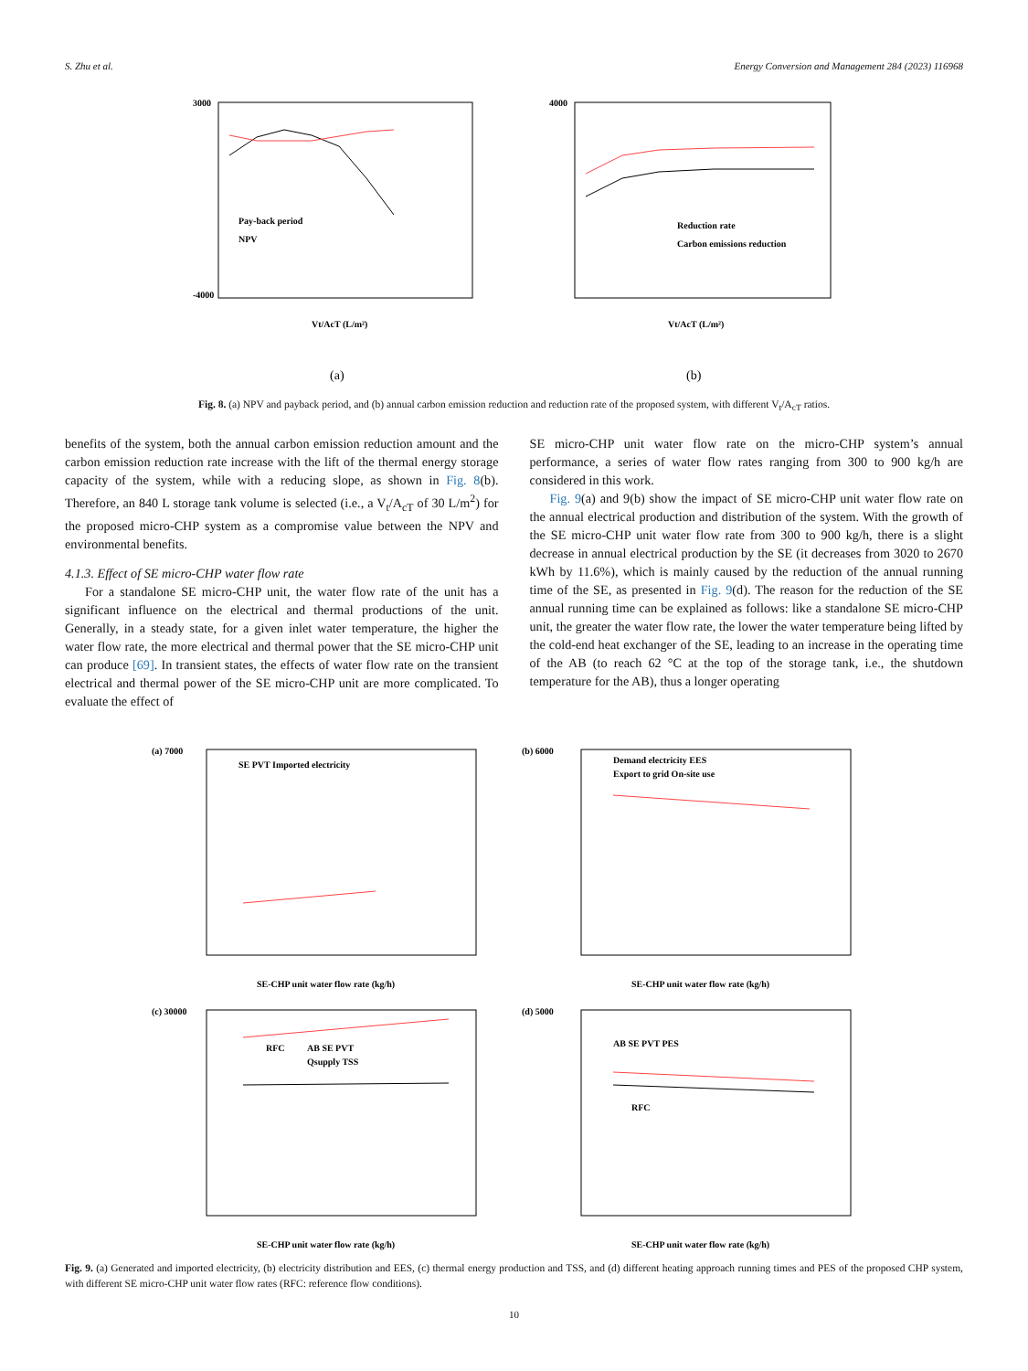S. Zhu et al. Energy Conversion and Management 284 (2023) 116968
3000
-4000
Pay-back period
NPV
Vt/AcT (L/m²)
4000
Reduction rate
Carbon emissions reduction
Vt/AcT (L/m²)
(a)
(b)
Fig. 8. (a) NPV and payback period, and (b) annual carbon emission reduction and reduction rate of the proposed system, with different V<sub>t</sub>/A<sub>cT</sub> ratios.
benefits of the system, both the annual carbon emission reduction amount and the carbon emission reduction rate increase with the lift of the thermal energy storage capacity of the system, while with a reducing slope, as shown in Fig. 8(b). Therefore, an 840 L storage tank volume is selected (i.e., a V<sub>t</sub>/A<sub>cT</sub> of 30 L/m<sup>2</sup>) for the proposed micro-CHP system as a compromise value between the NPV and environmental benefits.
4.1.3. Effect of SE micro-CHP water flow rate
For a standalone SE micro-CHP unit, the water flow rate of the unit has a significant influence on the electrical and thermal productions of the unit. Generally, in a steady state, for a given inlet water temperature, the higher the water flow rate, the more electrical and thermal power that the SE micro-CHP unit can produce [69]. In transient states, the effects of water flow rate on the transient electrical and thermal power of the SE micro-CHP unit are more complicated. To evaluate the effect of
SE micro-CHP unit water flow rate on the micro-CHP system’s annual performance, a series of water flow rates ranging from 300 to 900 kg/h are considered in this work.
Fig. 9(a) and 9(b) show the impact of SE micro-CHP unit water flow rate on the annual electrical production and distribution of the system. With the growth of the SE micro-CHP unit water flow rate from 300 to 900 kg/h, there is a slight decrease in annual electrical production by the SE (it decreases from 3020 to 2670 kWh by 11.6%), which is mainly caused by the reduction of the annual running time of the SE, as presented in Fig. 9(d). The reason for the reduction of the SE annual running time can be explained as follows: like a standalone SE micro-CHP unit, the greater the water flow rate, the lower the water temperature being lifted by the cold-end heat exchanger of the SE, leading to an increase in the operating time of the AB (to reach 62 °C at the top of the storage tank, i.e., the shutdown temperature for the AB), thus a longer operating
(a) 7000
SE PVT Imported electricity
SE-CHP unit water flow rate (kg/h)
(b) 6000
Demand electricity EES
Export to grid On-site use
SE-CHP unit water flow rate (kg/h)
(c) 30000
AB SE PVT
Qsupply TSS
RFC
SE-CHP unit water flow rate (kg/h)
(d) 5000
AB SE PVT PES
RFC
SE-CHP unit water flow rate (kg/h)
Fig. 9. (a) Generated and imported electricity, (b) electricity distribution and EES, (c) thermal energy production and TSS, and (d) different heating approach running times and PES of the proposed CHP system, with different SE micro-CHP unit water flow rates (RFC: reference flow conditions).
10